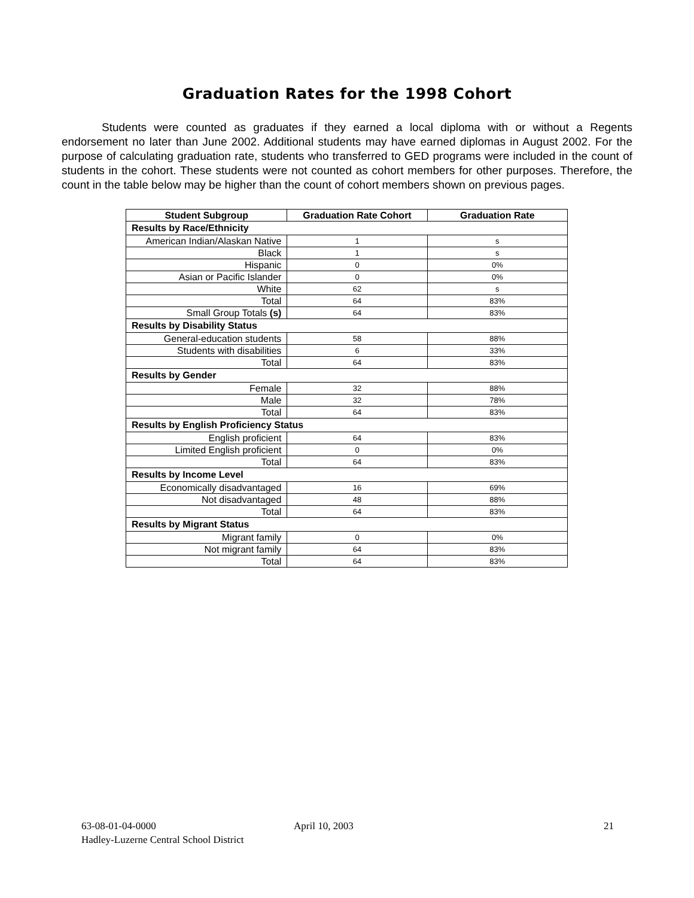Graduation Rates for the 1998 Cohort
Students were counted as graduates if they earned a local diploma with or without a Regents endorsement no later than June 2002. Additional students may have earned diplomas in August 2002. For the purpose of calculating graduation rate, students who transferred to GED programs were included in the count of students in the cohort. These students were not counted as cohort members for other purposes. Therefore, the count in the table below may be higher than the count of cohort members shown on previous pages.
| Student Subgroup | Graduation Rate Cohort | Graduation Rate |
| --- | --- | --- |
| Results by Race/Ethnicity | | |
| American Indian/Alaskan Native | 1 | s |
| Black | 1 | s |
| Hispanic | 0 | 0% |
| Asian or Pacific Islander | 0 | 0% |
| White | 62 | s |
| Total | 64 | 83% |
| Small Group Totals (s) | 64 | 83% |
| Results by Disability Status | | |
| General-education students | 58 | 88% |
| Students with disabilities | 6 | 33% |
| Total | 64 | 83% |
| Results by Gender | | |
| Female | 32 | 88% |
| Male | 32 | 78% |
| Total | 64 | 83% |
| Results by English Proficiency Status | | |
| English proficient | 64 | 83% |
| Limited English proficient | 0 | 0% |
| Total | 64 | 83% |
| Results by Income Level | | |
| Economically disadvantaged | 16 | 69% |
| Not disadvantaged | 48 | 88% |
| Total | 64 | 83% |
| Results by Migrant Status | | |
| Migrant family | 0 | 0% |
| Not migrant family | 64 | 83% |
| Total | 64 | 83% |
63-08-01-04-0000
Hadley-Luzerne Central School District
April 10, 2003 21